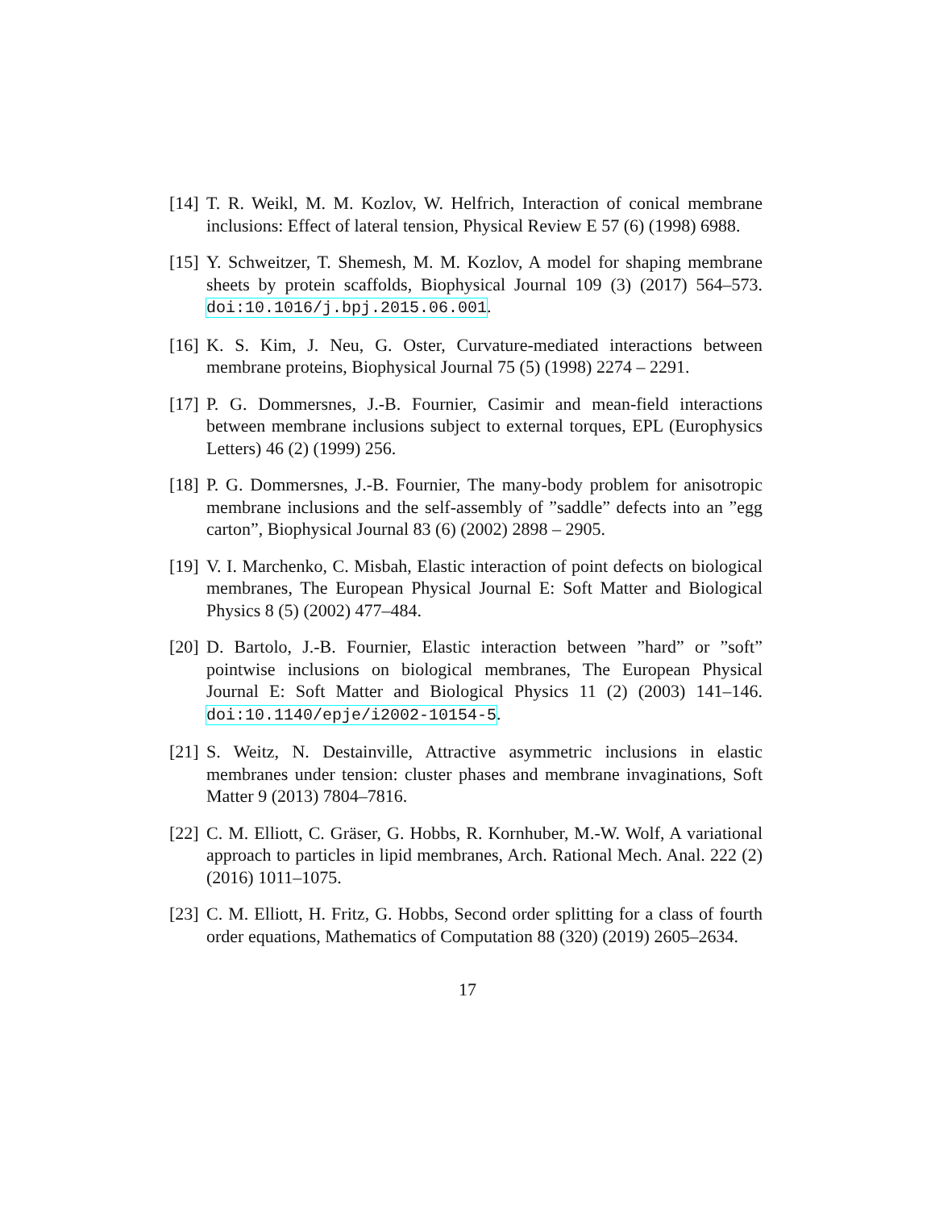[14]
T. R. Weikl, M. M. Kozlov, W. Helfrich, Interaction of conical membrane inclusions: Effect of lateral tension, Physical Review E 57 (6) (1998) 6988.
[15]
Y. Schweitzer, T. Shemesh, M. M. Kozlov, A model for shaping membrane sheets by protein scaffolds, Biophysical Journal 109 (3) (2017) 564–573. doi:10.1016/j.bpj.2015.06.001.
[16]
K. S. Kim, J. Neu, G. Oster, Curvature-mediated interactions between membrane proteins, Biophysical Journal 75 (5) (1998) 2274 – 2291.
[17]
P. G. Dommersnes, J.-B. Fournier, Casimir and mean-field interactions between membrane inclusions subject to external torques, EPL (Europhysics Letters) 46 (2) (1999) 256.
[18]
P. G. Dommersnes, J.-B. Fournier, The many-body problem for anisotropic membrane inclusions and the self-assembly of ”saddle” defects into an ”egg carton”, Biophysical Journal 83 (6) (2002) 2898 – 2905.
[19]
V. I. Marchenko, C. Misbah, Elastic interaction of point defects on biological membranes, The European Physical Journal E: Soft Matter and Biological Physics 8 (5) (2002) 477–484.
[20]
D. Bartolo, J.-B. Fournier, Elastic interaction between ”hard” or ”soft” pointwise inclusions on biological membranes, The European Physical Journal E: Soft Matter and Biological Physics 11 (2) (2003) 141–146. doi:10.1140/epje/i2002-10154-5.
[21]
S. Weitz, N. Destainville, Attractive asymmetric inclusions in elastic membranes under tension: cluster phases and membrane invaginations, Soft Matter 9 (2013) 7804–7816.
[22]
C. M. Elliott, C. Gräser, G. Hobbs, R. Kornhuber, M.-W. Wolf, A variational approach to particles in lipid membranes, Arch. Rational Mech. Anal. 222 (2) (2016) 1011–1075.
[23]
C. M. Elliott, H. Fritz, G. Hobbs, Second order splitting for a class of fourth order equations, Mathematics of Computation 88 (320) (2019) 2605–2634.
17